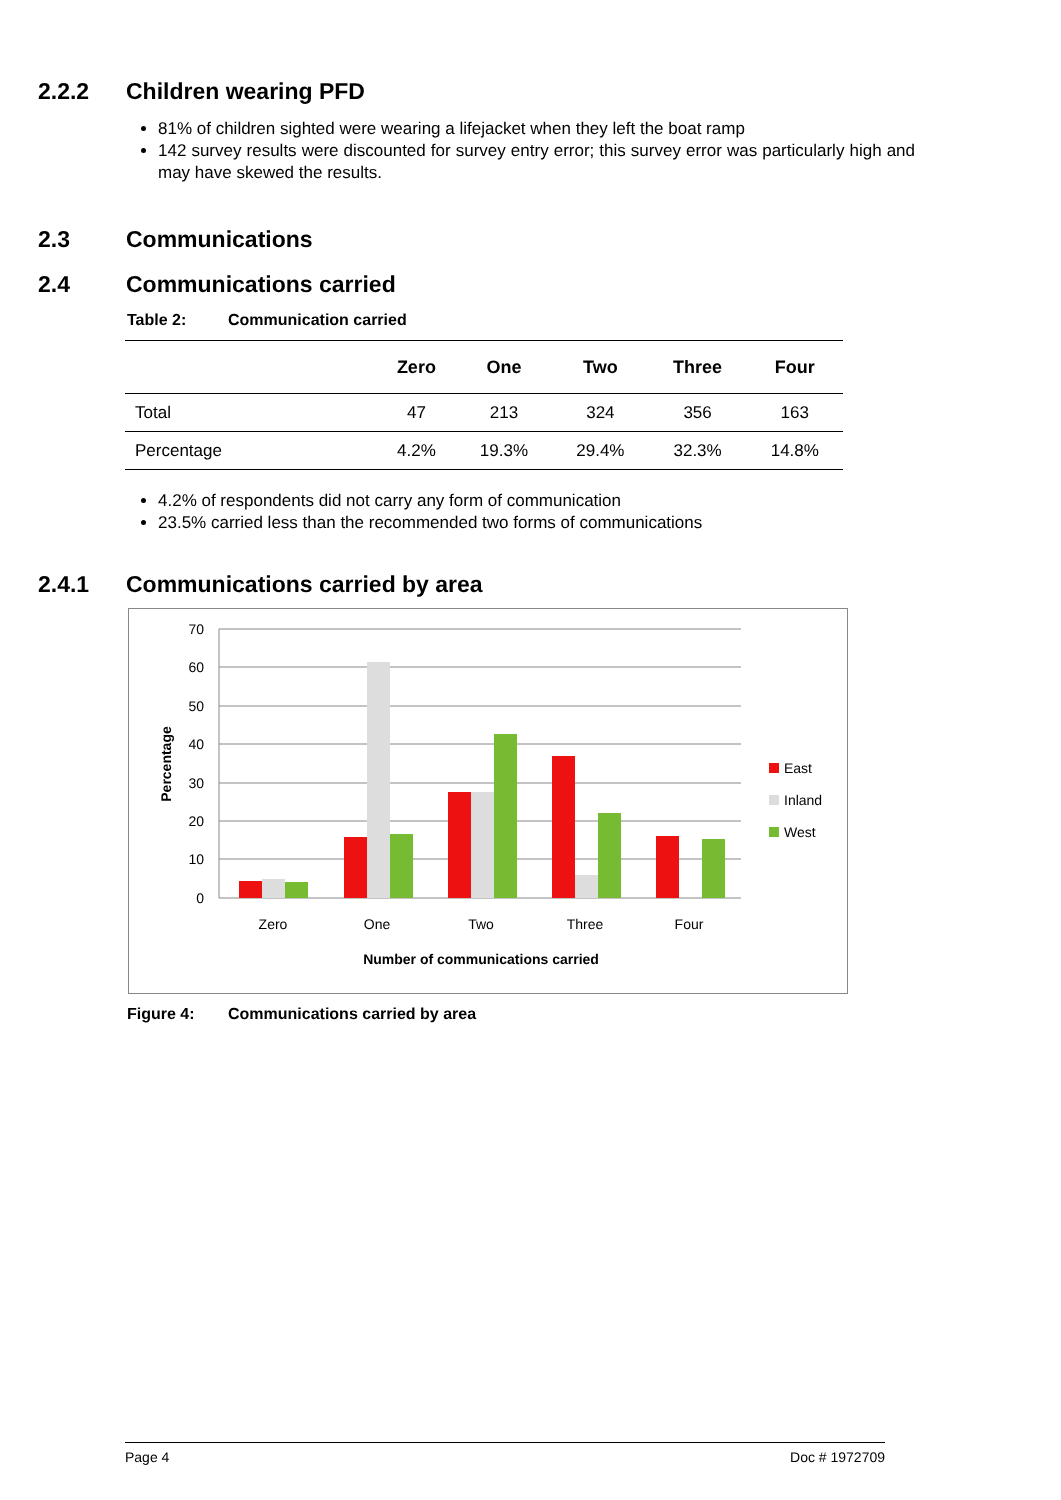2.2.2 Children wearing PFD
81% of children sighted were wearing a lifejacket when they left the boat ramp
142 survey results were discounted for survey entry error; this survey error was particularly high and may have skewed the results.
2.3 Communications
2.4 Communications carried
Table 2: Communication carried
| | Zero | One | Two | Three | Four |
| --- | --- | --- | --- | --- | --- |
| Total | 47 | 213 | 324 | 356 | 163 |
| Percentage | 4.2% | 19.3% | 29.4% | 32.3% | 14.8% |
4.2% of respondents did not carry any form of communication
23.5% carried less than the recommended two forms of communications
2.4.1 Communications carried by area
70
60
50
40
30
20
10
0
Percentage
Zero
One
Two
Three
Four
Number of communications carried
East
Inland
West
Figure 4: Communications carried by area
Page 4 Doc # 1972709